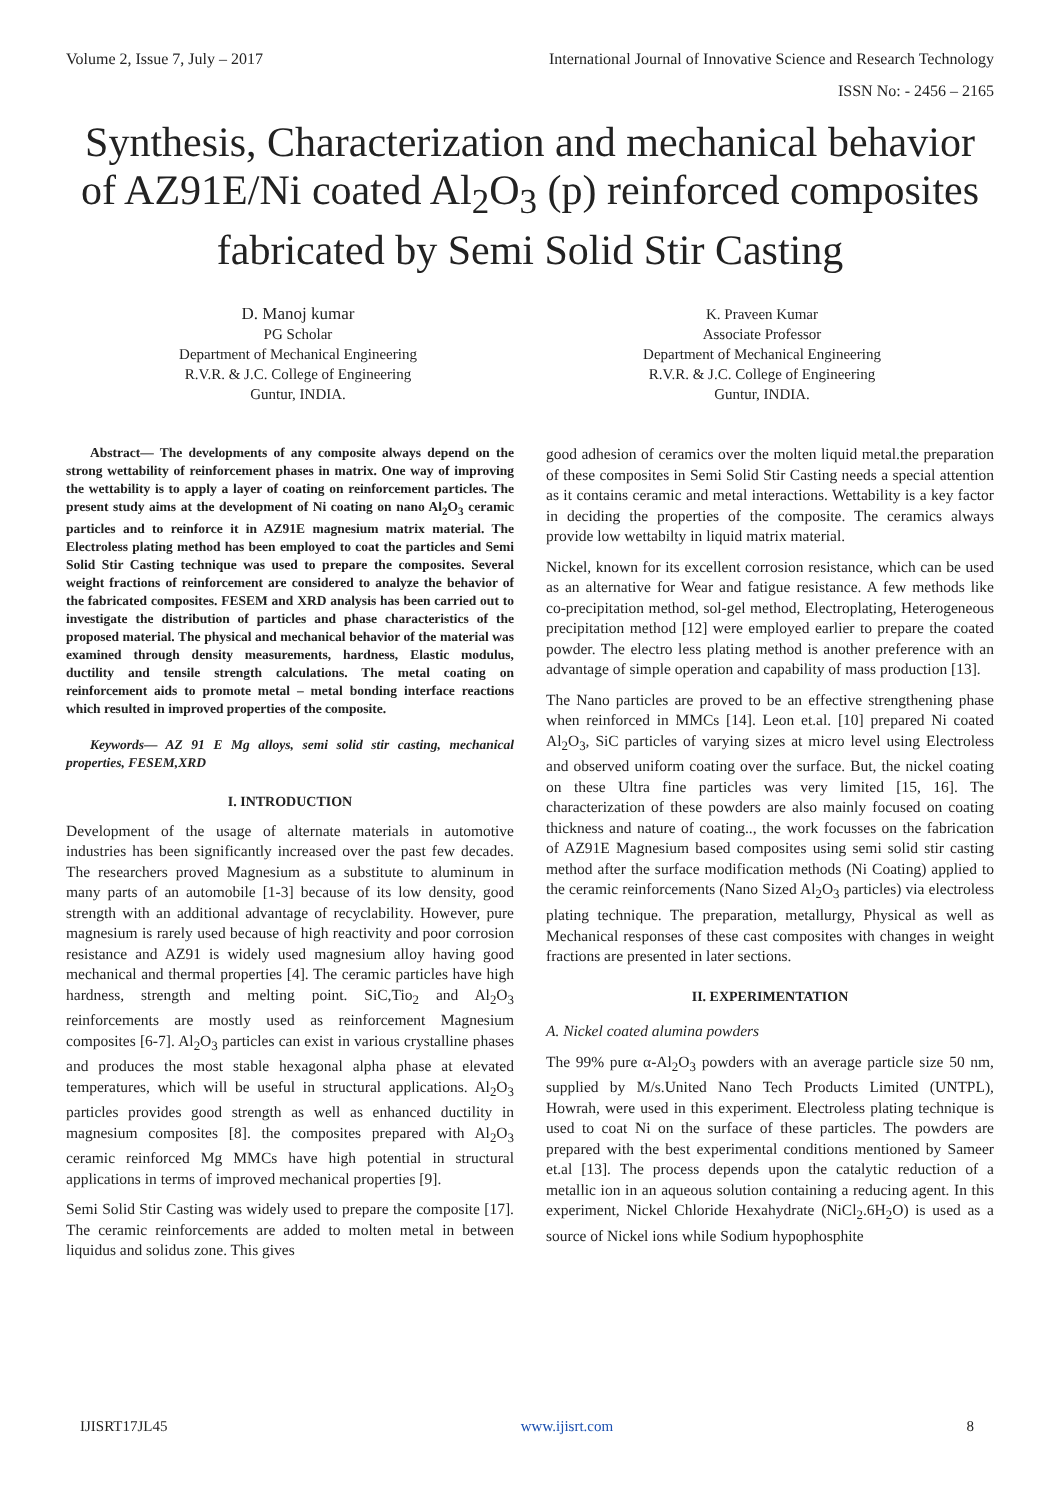Volume 2, Issue 7, July – 2017 International Journal of Innovative Science and Research Technology
ISSN No: - 2456 – 2165
Synthesis, Characterization and mechanical behavior of AZ91E/Ni coated Al<sub>2</sub>O<sub>3</sub> (p) reinforced composites fabricated by Semi Solid Stir Casting
D. Manoj kumar
PG Scholar
Department of Mechanical Engineering
R.V.R. & J.C. College of Engineering
Guntur, INDIA.
K. Praveen Kumar
Associate Professor
Department of Mechanical Engineering
R.V.R. & J.C. College of Engineering
Guntur, INDIA.
Abstract— The developments of any composite always depend on the strong wettability of reinforcement phases in matrix. One way of improving the wettability is to apply a layer of coating on reinforcement particles. The present study aims at the development of Ni coating on nano Al<sub>2</sub>O<sub>3</sub> ceramic particles and to reinforce it in AZ91E magnesium matrix material. The Electroless plating method has been employed to coat the particles and Semi Solid Stir Casting technique was used to prepare the composites. Several weight fractions of reinforcement are considered to analyze the behavior of the fabricated composites. FESEM and XRD analysis has been carried out to investigate the distribution of particles and phase characteristics of the proposed material. The physical and mechanical behavior of the material was examined through density measurements, hardness, Elastic modulus, ductility and tensile strength calculations. The metal coating on reinforcement aids to promote metal – metal bonding interface reactions which resulted in improved properties of the composite.
Keywords— AZ 91 E Mg alloys, semi solid stir casting, mechanical properties, FESEM,XRD
I. INTRODUCTION
Development of the usage of alternate materials in automotive industries has been significantly increased over the past few decades. The researchers proved Magnesium as a substitute to aluminum in many parts of an automobile [1-3] because of its low density, good strength with an additional advantage of recyclability. However, pure magnesium is rarely used because of high reactivity and poor corrosion resistance and AZ91 is widely used magnesium alloy having good mechanical and thermal properties [4]. The ceramic particles have high hardness, strength and melting point. SiC,Tio<sub>2</sub> and Al<sub>2</sub>O<sub>3</sub> reinforcements are mostly used as reinforcement Magnesium composites [6-7]. Al<sub>2</sub>O<sub>3</sub> particles can exist in various crystalline phases and produces the most stable hexagonal alpha phase at elevated temperatures, which will be useful in structural applications. Al<sub>2</sub>O<sub>3</sub> particles provides good strength as well as enhanced ductility in magnesium composites [8]. the composites prepared with Al<sub>2</sub>O<sub>3</sub> ceramic reinforced Mg MMCs have high potential in structural applications in terms of improved mechanical properties [9].
Semi Solid Stir Casting was widely used to prepare the composite [17]. The ceramic reinforcements are added to molten metal in between liquidus and solidus zone. This gives
good adhesion of ceramics over the molten liquid metal.the preparation of these composites in Semi Solid Stir Casting needs a special attention as it contains ceramic and metal interactions. Wettability is a key factor in deciding the properties of the composite. The ceramics always provide low wettabilty in liquid matrix material.
Nickel, known for its excellent corrosion resistance, which can be used as an alternative for Wear and fatigue resistance. A few methods like co-precipitation method, sol-gel method, Electroplating, Heterogeneous precipitation method [12] were employed earlier to prepare the coated powder. The electro less plating method is another preference with an advantage of simple operation and capability of mass production [13].
The Nano particles are proved to be an effective strengthening phase when reinforced in MMCs [14]. Leon et.al. [10] prepared Ni coated Al<sub>2</sub>O<sub>3</sub>, SiC particles of varying sizes at micro level using Electroless and observed uniform coating over the surface. But, the nickel coating on these Ultra fine particles was very limited [15, 16]. The characterization of these powders are also mainly focused on coating thickness and nature of coating.., the work focusses on the fabrication of AZ91E Magnesium based composites using semi solid stir casting method after the surface modification methods (Ni Coating) applied to the ceramic reinforcements (Nano Sized Al<sub>2</sub>O<sub>3</sub> particles) via electroless plating technique. The preparation, metallurgy, Physical as well as Mechanical responses of these cast composites with changes in weight fractions are presented in later sections.
II. EXPERIMENTATION
A. Nickel coated alumina powders
The 99% pure α-Al<sub>2</sub>O<sub>3</sub> powders with an average particle size 50 nm, supplied by M/s.United Nano Tech Products Limited (UNTPL), Howrah, were used in this experiment. Electroless plating technique is used to coat Ni on the surface of these particles. The powders are prepared with the best experimental conditions mentioned by Sameer et.al [13]. The process depends upon the catalytic reduction of a metallic ion in an aqueous solution containing a reducing agent. In this experiment, Nickel Chloride Hexahydrate (NiCl<sub>2</sub>.6H<sub>2</sub>O) is used as a source of Nickel ions while Sodium hypophosphite
IJISRT17JL45 www.ijisrt.com 8